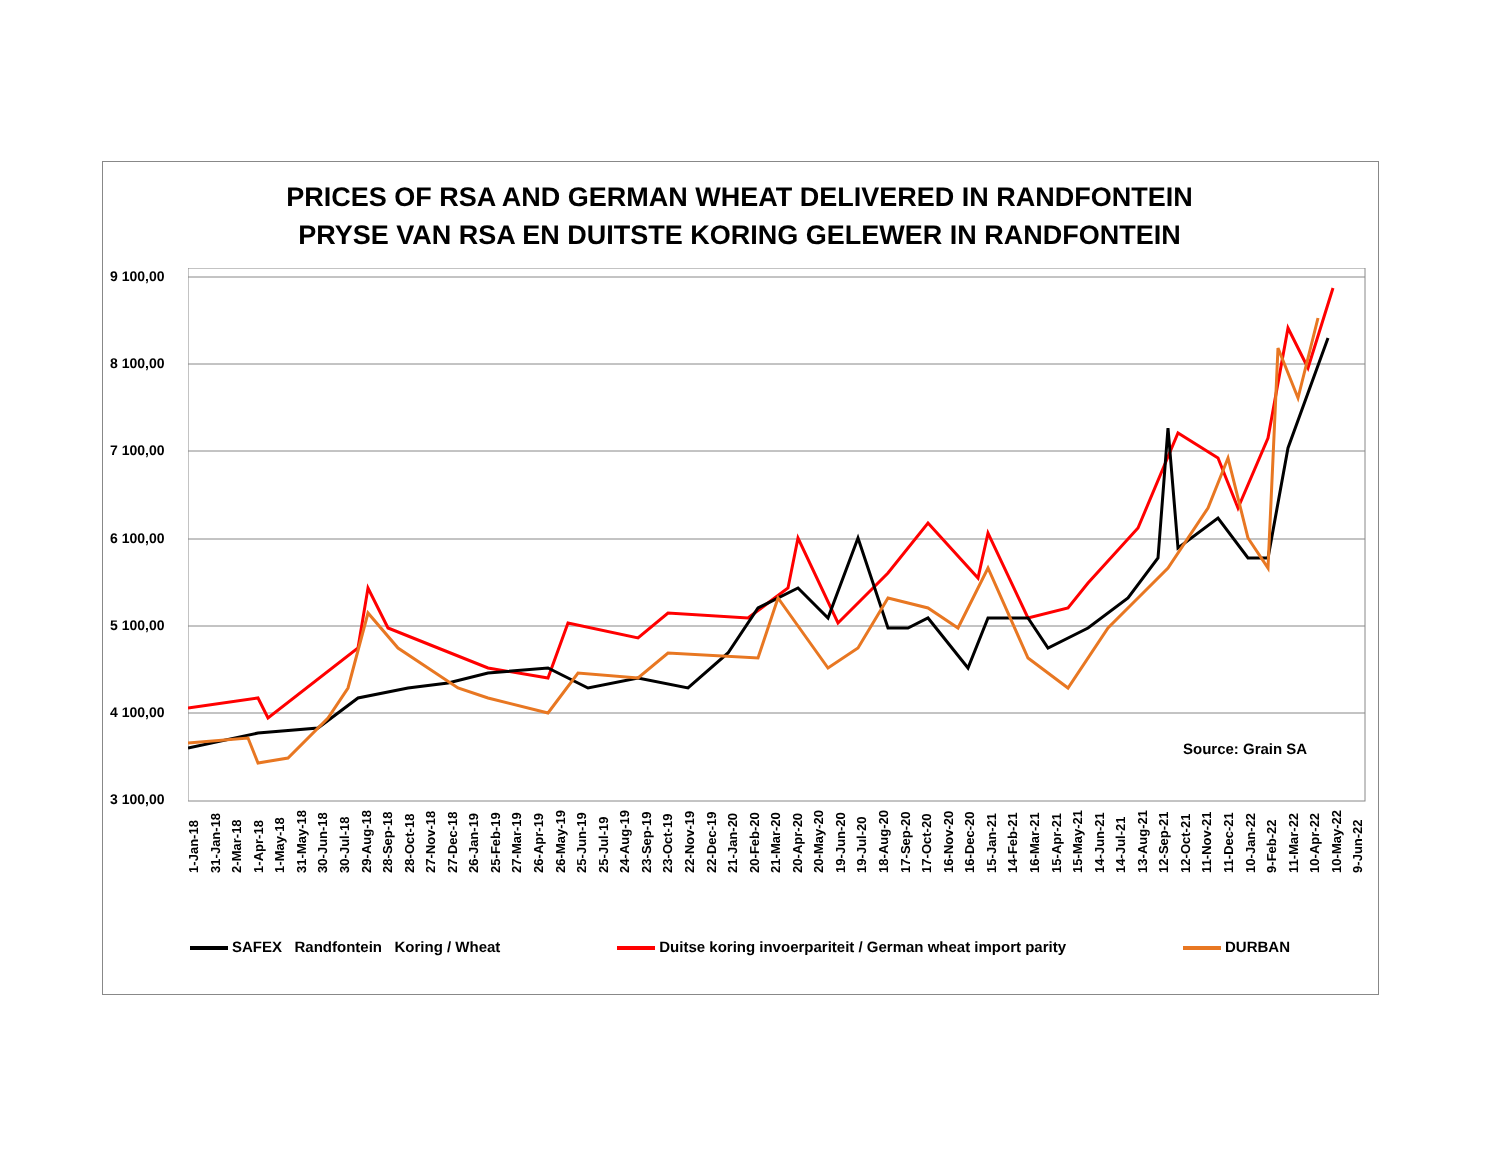PRICES OF RSA AND GERMAN WHEAT DELIVERED IN RANDFONTEIN
PRYSE VAN RSA EN DUITSTE KORING GELEWER IN RANDFONTEIN
9 100,00
8 100,00
7 100,00
6 100,00
5 100,00
4 100,00
3 100,00
1-Jan-18 31-Jan-18 2-Mar-18 1-Apr-18 1-May-18 31-May-18 30-Jun-18 30-Jul-18 29-Aug-18 28-Sep-18 28-Oct-18 27-Nov-18 27-Dec-18 26-Jan-19 25-Feb-19 27-Mar-19 26-Apr-19 26-May-19 25-Jun-19 25-Jul-19 24-Aug-19 23-Sep-19 23-Oct-19 22-Nov-19 22-Dec-19 21-Jan-20 20-Feb-20 21-Mar-20 20-Apr-20 20-May-20 19-Jun-20 19-Jul-20 18-Aug-20 17-Sep-20 17-Oct-20 16-Nov-20 16-Dec-20 15-Jan-21 14-Feb-21 16-Mar-21 15-Apr-21 15-May-21 14-Jun-21 14-Jul-21 13-Aug-21 12-Sep-21 12-Oct-21 11-Nov-21 11-Dec-21 10-Jan-22 9-Feb-22 11-Mar-22 10-Apr-22 10-May-22 9-Jun-22
Source: Grain SA
SAFEX Randfontein Koring / Wheat
Duitse koring invoerpariteit / German wheat import parity
DURBAN